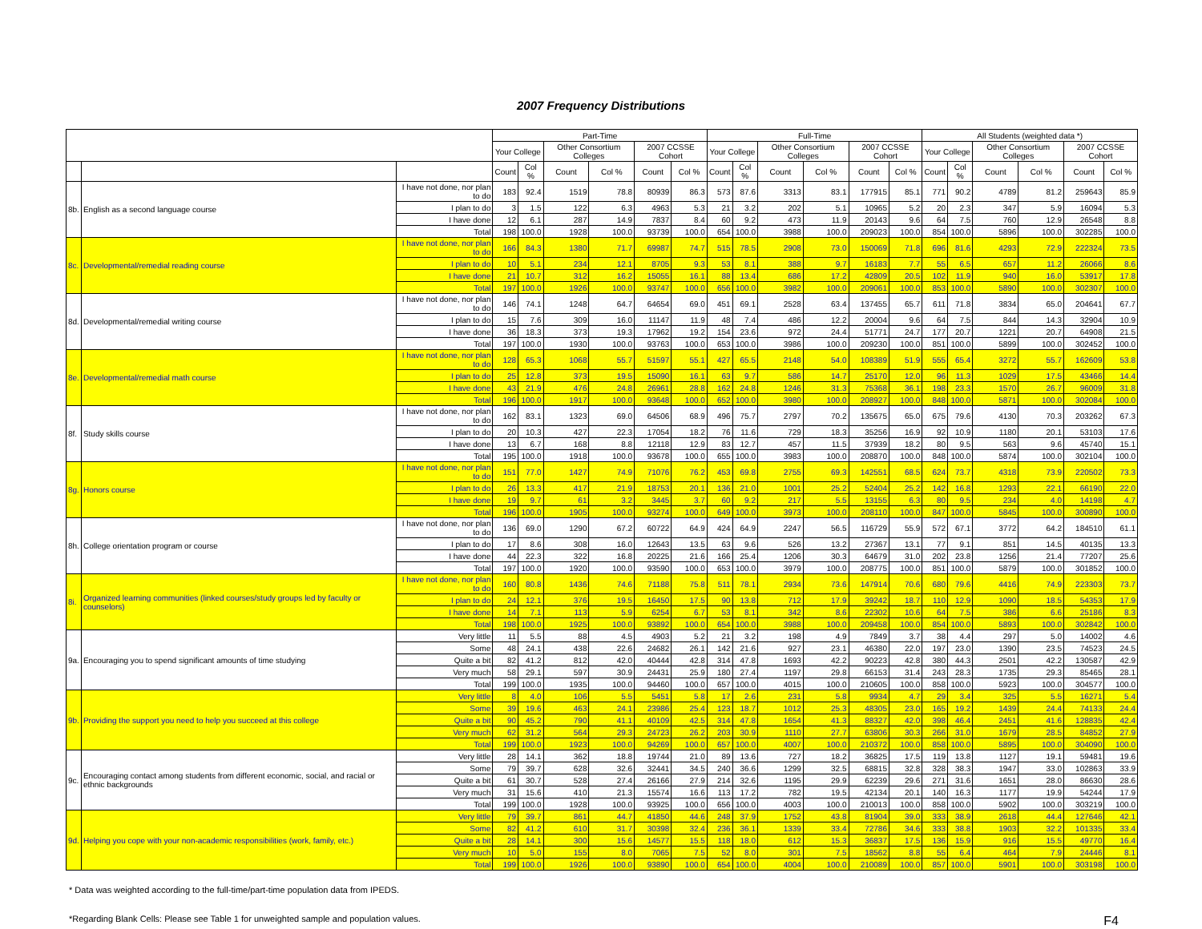2007 Frequency Distributions
| | | | Part-Time | | | | | | Full-Time | | | | | | All Students (weighted data *) | | | | | |
| --- | --- | --- | --- | --- | --- | --- | --- | --- | --- | --- | --- | --- | --- | --- | --- | --- | --- | --- | --- | --- |
| | | | Your College | | Other Consortium Colleges | | 2007 CCSSE Cohort | | Your College | | Other Consortium Colleges | | 2007 CCSSE Cohort | | Your College | | Other Consortium Colleges | | 2007 CCSSE Cohort | |
| | | | Count | Col % | Count | Col % | Count | Col % | Count | Col % | Count | Col % | Count | Col % | Count | Col % | Count | Col % | Count | Col % |
| 8b. | English as a second language course | I have not done, nor plan to do | 183 | 92.4 | 1519 | 78.8 | 80939 | 86.3 | 573 | 87.6 | 3313 | 83.1 | 177915 | 85.1 | 771 | 90.2 | 4789 | 81.2 | 259643 | 85.9 |
| | | I plan to do | 3 | 1.5 | 122 | 6.3 | 4963 | 5.3 | 21 | 3.2 | 202 | 5.1 | 10965 | 5.2 | 20 | 2.3 | 347 | 5.9 | 16094 | 5.3 |
| | | I have done | 12 | 6.1 | 287 | 14.9 | 7837 | 8.4 | 60 | 9.2 | 473 | 11.9 | 20143 | 9.6 | 64 | 7.5 | 760 | 12.9 | 26548 | 8.8 |
| | | Total | 198 | 100.0 | 1928 | 100.0 | 93739 | 100.0 | 654 | 100.0 | 3988 | 100.0 | 209023 | 100.0 | 854 | 100.0 | 5896 | 100.0 | 302285 | 100.0 |
| 8c. | Developmental/remedial reading course | I have not done, nor plan to do | 166 | 84.3 | 1380 | 71.7 | 69987 | 74.7 | 515 | 78.5 | 2908 | 73.0 | 150069 | 71.8 | 696 | 81.6 | 4293 | 72.9 | 222324 | 73.5 |
| | | I plan to do | 10 | 5.1 | 234 | 12.1 | 8705 | 9.3 | 53 | 8.1 | 388 | 9.7 | 16183 | 7.7 | 55 | 6.5 | 657 | 11.2 | 26066 | 8.6 |
| | | I have done | 21 | 10.7 | 312 | 16.2 | 15055 | 16.1 | 88 | 13.4 | 686 | 17.2 | 42809 | 20.5 | 102 | 11.9 | 940 | 16.0 | 53917 | 17.8 |
| | | Total | 197 | 100.0 | 1926 | 100.0 | 93747 | 100.0 | 656 | 100.0 | 3982 | 100.0 | 209061 | 100.0 | 853 | 100.0 | 5890 | 100.0 | 302307 | 100.0 |
| 8d. | Developmental/remedial writing course | I have not done, nor plan to do | 146 | 74.1 | 1248 | 64.7 | 64654 | 69.0 | 451 | 69.1 | 2528 | 63.4 | 137455 | 65.7 | 611 | 71.8 | 3834 | 65.0 | 204641 | 67.7 |
| | | I plan to do | 15 | 7.6 | 309 | 16.0 | 11147 | 11.9 | 48 | 7.4 | 486 | 12.2 | 20004 | 9.6 | 64 | 7.5 | 844 | 14.3 | 32904 | 10.9 |
| | | I have done | 36 | 18.3 | 373 | 19.3 | 17962 | 19.2 | 154 | 23.6 | 972 | 24.4 | 51771 | 24.7 | 177 | 20.7 | 1221 | 20.7 | 64908 | 21.5 |
| | | Total | 197 | 100.0 | 1930 | 100.0 | 93763 | 100.0 | 653 | 100.0 | 3986 | 100.0 | 209230 | 100.0 | 851 | 100.0 | 5899 | 100.0 | 302452 | 100.0 |
| 8e. | Developmental/remedial math course | I have not done, nor plan to do | 128 | 65.3 | 1068 | 55.7 | 51597 | 55.1 | 427 | 65.5 | 2148 | 54.0 | 108389 | 51.9 | 555 | 65.4 | 3272 | 55.7 | 162609 | 53.8 |
| | | I plan to do | 25 | 12.8 | 373 | 19.5 | 15090 | 16.1 | 63 | 9.7 | 586 | 14.7 | 25170 | 12.0 | 96 | 11.3 | 1029 | 17.5 | 43466 | 14.4 |
| | | I have done | 43 | 21.9 | 476 | 24.8 | 26961 | 28.8 | 162 | 24.8 | 1246 | 31.3 | 75368 | 36.1 | 198 | 23.3 | 1570 | 26.7 | 96009 | 31.8 |
| | | Total | 196 | 100.0 | 1917 | 100.0 | 93648 | 100.0 | 652 | 100.0 | 3980 | 100.0 | 208927 | 100.0 | 848 | 100.0 | 5871 | 100.0 | 302084 | 100.0 |
| 8f. | Study skills course | I have not done, nor plan to do | 162 | 83.1 | 1323 | 69.0 | 64506 | 68.9 | 496 | 75.7 | 2797 | 70.2 | 135675 | 65.0 | 675 | 79.6 | 4130 | 70.3 | 203262 | 67.3 |
| | | I plan to do | 20 | 10.3 | 427 | 22.3 | 17054 | 18.2 | 76 | 11.6 | 729 | 18.3 | 35256 | 16.9 | 92 | 10.9 | 1180 | 20.1 | 53103 | 17.6 |
| | | I have done | 13 | 6.7 | 168 | 8.8 | 12118 | 12.9 | 83 | 12.7 | 457 | 11.5 | 37939 | 18.2 | 80 | 9.5 | 563 | 9.6 | 45740 | 15.1 |
| | | Total | 195 | 100.0 | 1918 | 100.0 | 93678 | 100.0 | 655 | 100.0 | 3983 | 100.0 | 208870 | 100.0 | 848 | 100.0 | 5874 | 100.0 | 302104 | 100.0 |
| 8g. | Honors course | I have not done, nor plan to do | 151 | 77.0 | 1427 | 74.9 | 71076 | 76.2 | 453 | 69.8 | 2755 | 69.3 | 142551 | 68.5 | 624 | 73.7 | 4318 | 73.9 | 220502 | 73.3 |
| | | I plan to do | 26 | 13.3 | 417 | 21.9 | 18753 | 20.1 | 136 | 21.0 | 1001 | 25.2 | 52404 | 25.2 | 142 | 16.8 | 1293 | 22.1 | 66190 | 22.0 |
| | | I have done | 19 | 9.7 | 61 | 3.2 | 3445 | 3.7 | 60 | 9.2 | 217 | 5.5 | 13155 | 6.3 | 80 | 9.5 | 234 | 4.0 | 14198 | 4.7 |
| | | Total | 196 | 100.0 | 1905 | 100.0 | 93274 | 100.0 | 649 | 100.0 | 3973 | 100.0 | 208110 | 100.0 | 847 | 100.0 | 5845 | 100.0 | 300890 | 100.0 |
| 8h. | College orientation program or course | I have not done, nor plan to do | 136 | 69.0 | 1290 | 67.2 | 60722 | 64.9 | 424 | 64.9 | 2247 | 56.5 | 116729 | 55.9 | 572 | 67.1 | 3772 | 64.2 | 184510 | 61.1 |
| | | I plan to do | 17 | 8.6 | 308 | 16.0 | 12643 | 13.5 | 63 | 9.6 | 526 | 13.2 | 27367 | 13.1 | 77 | 9.1 | 851 | 14.5 | 40135 | 13.3 |
| | | I have done | 44 | 22.3 | 322 | 16.8 | 20225 | 21.6 | 166 | 25.4 | 1206 | 30.3 | 64679 | 31.0 | 202 | 23.8 | 1256 | 21.4 | 77207 | 25.6 |
| | | Total | 197 | 100.0 | 1920 | 100.0 | 93590 | 100.0 | 653 | 100.0 | 3979 | 100.0 | 208775 | 100.0 | 851 | 100.0 | 5879 | 100.0 | 301852 | 100.0 |
| 8i. | Organized learning communities (linked courses/study groups led by faculty or counselors) | I have not done, nor plan to do | 160 | 80.8 | 1436 | 74.6 | 71188 | 75.8 | 511 | 78.1 | 2934 | 73.6 | 147914 | 70.6 | 680 | 79.6 | 4416 | 74.9 | 223303 | 73.7 |
| | | I plan to do | 24 | 12.1 | 376 | 19.5 | 16450 | 17.5 | 90 | 13.8 | 712 | 17.9 | 39242 | 18.7 | 110 | 12.9 | 1090 | 18.5 | 54353 | 17.9 |
| | | I have done | 14 | 7.1 | 113 | 5.9 | 6254 | 6.7 | 53 | 8.1 | 342 | 8.6 | 22302 | 10.6 | 64 | 7.5 | 386 | 6.6 | 25186 | 8.3 |
| | | Total | 198 | 100.0 | 1925 | 100.0 | 93892 | 100.0 | 654 | 100.0 | 3988 | 100.0 | 209458 | 100.0 | 854 | 100.0 | 5893 | 100.0 | 302842 | 100.0 |
| 9a. | Encouraging you to spend significant amounts of time studying | Very little | 11 | 5.5 | 88 | 4.5 | 4903 | 5.2 | 21 | 3.2 | 198 | 4.9 | 7849 | 3.7 | 38 | 4.4 | 297 | 5.0 | 14002 | 4.6 |
| | | Some | 48 | 24.1 | 438 | 22.6 | 24682 | 26.1 | 142 | 21.6 | 927 | 23.1 | 46380 | 22.0 | 197 | 23.0 | 1390 | 23.5 | 74523 | 24.5 |
| | | Quite a bit | 82 | 41.2 | 812 | 42.0 | 40444 | 42.8 | 314 | 47.8 | 1693 | 42.2 | 90223 | 42.8 | 380 | 44.3 | 2501 | 42.2 | 130587 | 42.9 |
| | | Very much | 58 | 29.1 | 597 | 30.9 | 24431 | 25.9 | 180 | 27.4 | 1197 | 29.8 | 66153 | 31.4 | 243 | 28.3 | 1735 | 29.3 | 85465 | 28.1 |
| | | Total | 199 | 100.0 | 1935 | 100.0 | 94460 | 100.0 | 657 | 100.0 | 4015 | 100.0 | 210605 | 100.0 | 858 | 100.0 | 5923 | 100.0 | 304577 | 100.0 |
| 9b. | Providing the support you need to help you succeed at this college | Very little | 8 | 4.0 | 106 | 5.5 | 5451 | 5.8 | 17 | 2.6 | 231 | 5.8 | 9934 | 4.7 | 29 | 3.4 | 325 | 5.5 | 16271 | 5.4 |
| | | Some | 39 | 19.6 | 463 | 24.1 | 23986 | 25.4 | 123 | 18.7 | 1012 | 25.3 | 48305 | 23.0 | 165 | 19.2 | 1439 | 24.4 | 74133 | 24.4 |
| | | Quite a bit | 90 | 45.2 | 790 | 41.1 | 40109 | 42.5 | 314 | 47.8 | 1654 | 41.3 | 88327 | 42.0 | 398 | 46.4 | 2451 | 41.6 | 128835 | 42.4 |
| | | Very much | 62 | 31.2 | 564 | 29.3 | 24723 | 26.2 | 203 | 30.9 | 1110 | 27.7 | 63806 | 30.3 | 266 | 31.0 | 1679 | 28.5 | 84852 | 27.9 |
| | | Total | 199 | 100.0 | 1923 | 100.0 | 94269 | 100.0 | 657 | 100.0 | 4007 | 100.0 | 210372 | 100.0 | 858 | 100.0 | 5895 | 100.0 | 304090 | 100.0 |
| 9c. | Encouraging contact among students from different economic, social, and racial or ethnic backgrounds | Very little | 28 | 14.1 | 362 | 18.8 | 19744 | 21.0 | 89 | 13.6 | 727 | 18.2 | 36825 | 17.5 | 119 | 13.8 | 1127 | 19.1 | 59481 | 19.6 |
| | | Some | 79 | 39.7 | 628 | 32.6 | 32441 | 34.5 | 240 | 36.6 | 1299 | 32.5 | 68815 | 32.8 | 328 | 38.3 | 1947 | 33.0 | 102863 | 33.9 |
| | | Quite a bit | 61 | 30.7 | 528 | 27.4 | 26166 | 27.9 | 214 | 32.6 | 1195 | 29.9 | 62239 | 29.6 | 271 | 31.6 | 1651 | 28.0 | 86630 | 28.6 |
| | | Very much | 31 | 15.6 | 410 | 21.3 | 15574 | 16.6 | 113 | 17.2 | 782 | 19.5 | 42134 | 20.1 | 140 | 16.3 | 1177 | 19.9 | 54244 | 17.9 |
| | | Total | 199 | 100.0 | 1928 | 100.0 | 93925 | 100.0 | 656 | 100.0 | 4003 | 100.0 | 210013 | 100.0 | 858 | 100.0 | 5902 | 100.0 | 303219 | 100.0 |
| 9d. | Helping you cope with your non-academic responsibilities (work, family, etc.) | Very little | 79 | 39.7 | 861 | 44.7 | 41850 | 44.6 | 248 | 37.9 | 1752 | 43.8 | 81904 | 39.0 | 333 | 38.9 | 2618 | 44.4 | 127646 | 42.1 |
| | | Some | 82 | 41.2 | 610 | 31.7 | 30398 | 32.4 | 236 | 36.1 | 1339 | 33.4 | 72786 | 34.6 | 333 | 38.8 | 1903 | 32.2 | 101335 | 33.4 |
| | | Quite a bit | 28 | 14.1 | 300 | 15.6 | 14577 | 15.5 | 118 | 18.0 | 612 | 15.3 | 36837 | 17.5 | 136 | 15.9 | 916 | 15.5 | 49770 | 16.4 |
| | | Very much | 10 | 5.0 | 155 | 8.0 | 7065 | 7.5 | 52 | 8.0 | 301 | 7.5 | 18562 | 8.8 | 55 | 6.4 | 464 | 7.9 | 24446 | 8.1 |
| | | Total | 199 | 100.0 | 1926 | 100.0 | 93890 | 100.0 | 654 | 100.0 | 4004 | 100.0 | 210089 | 100.0 | 857 | 100.0 | 5901 | 100.0 | 303198 | 100.0 |
* Data was weighted according to the full-time/part-time population data from IPEDS.
*Regarding Blank Cells: Please see Table 1 for unweighted sample and population values. F4